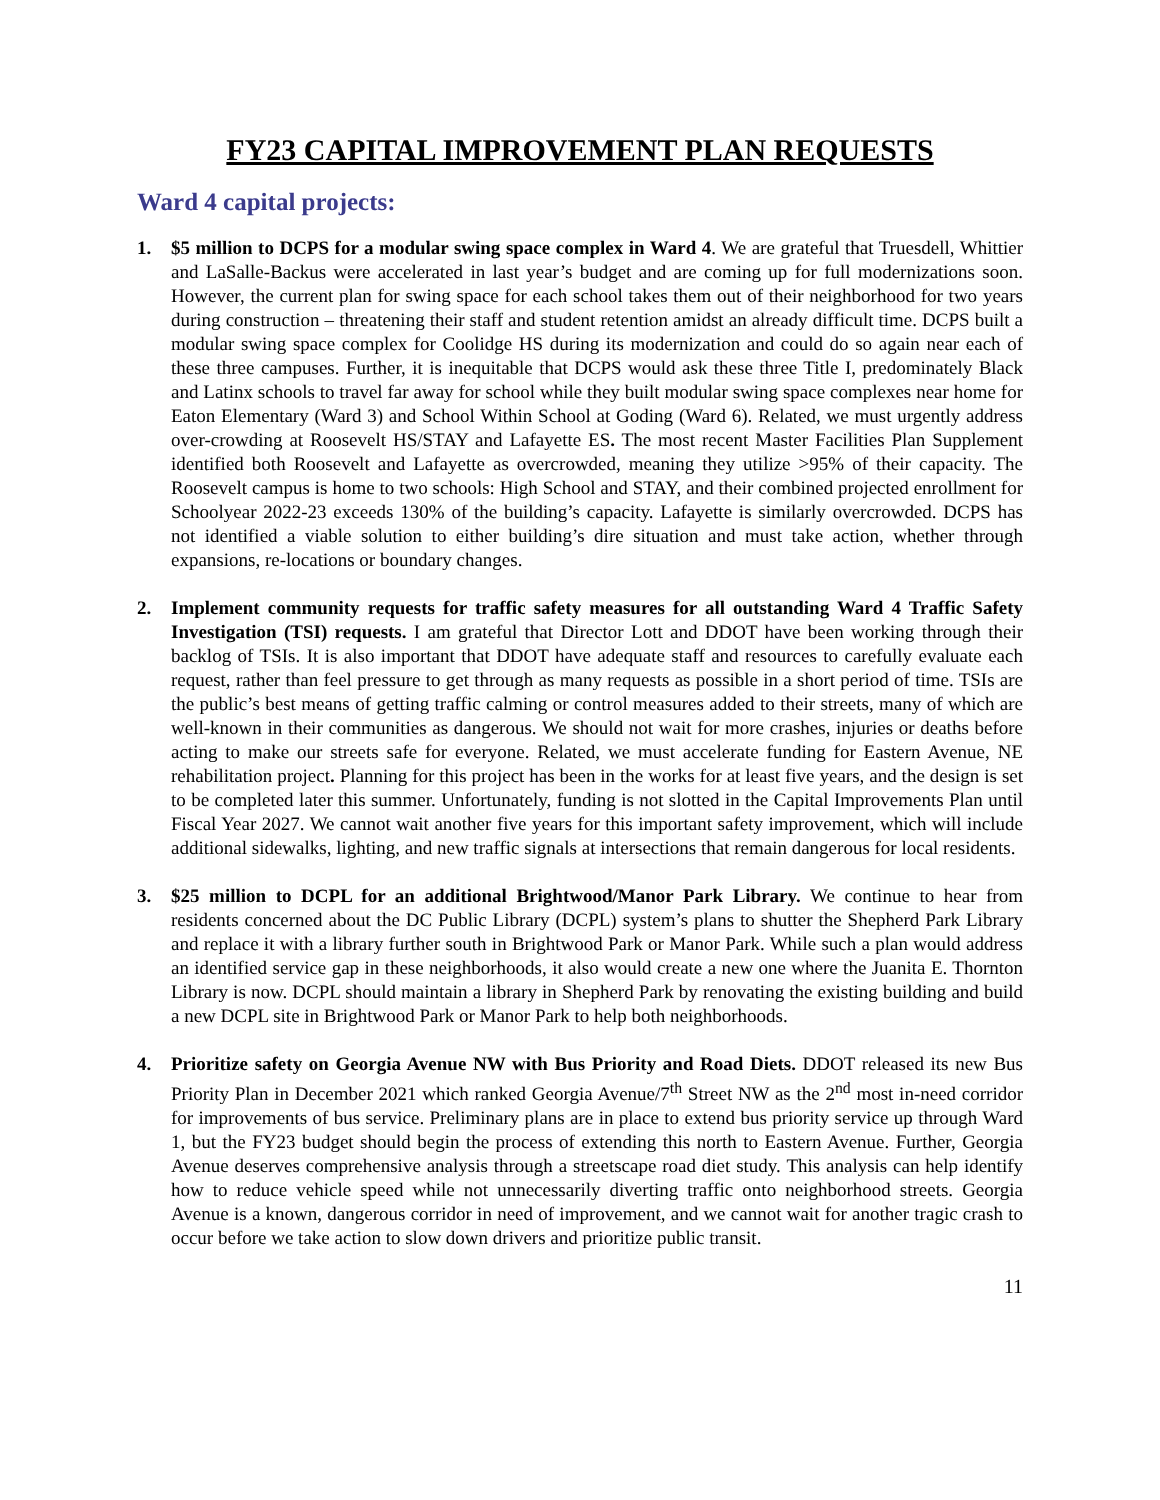FY23 CAPITAL IMPROVEMENT PLAN REQUESTS
Ward 4 capital projects:
1. $5 million to DCPS for a modular swing space complex in Ward 4. We are grateful that Truesdell, Whittier and LaSalle-Backus were accelerated in last year’s budget and are coming up for full modernizations soon. However, the current plan for swing space for each school takes them out of their neighborhood for two years during construction – threatening their staff and student retention amidst an already difficult time. DCPS built a modular swing space complex for Coolidge HS during its modernization and could do so again near each of these three campuses. Further, it is inequitable that DCPS would ask these three Title I, predominately Black and Latinx schools to travel far away for school while they built modular swing space complexes near home for Eaton Elementary (Ward 3) and School Within School at Goding (Ward 6). Related, we must urgently address over-crowding at Roosevelt HS/STAY and Lafayette ES. The most recent Master Facilities Plan Supplement identified both Roosevelt and Lafayette as overcrowded, meaning they utilize >95% of their capacity. The Roosevelt campus is home to two schools: High School and STAY, and their combined projected enrollment for Schoolyear 2022-23 exceeds 130% of the building’s capacity. Lafayette is similarly overcrowded. DCPS has not identified a viable solution to either building’s dire situation and must take action, whether through expansions, re-locations or boundary changes.
2. Implement community requests for traffic safety measures for all outstanding Ward 4 Traffic Safety Investigation (TSI) requests. I am grateful that Director Lott and DDOT have been working through their backlog of TSIs. It is also important that DDOT have adequate staff and resources to carefully evaluate each request, rather than feel pressure to get through as many requests as possible in a short period of time. TSIs are the public’s best means of getting traffic calming or control measures added to their streets, many of which are well-known in their communities as dangerous. We should not wait for more crashes, injuries or deaths before acting to make our streets safe for everyone. Related, we must accelerate funding for Eastern Avenue, NE rehabilitation project. Planning for this project has been in the works for at least five years, and the design is set to be completed later this summer. Unfortunately, funding is not slotted in the Capital Improvements Plan until Fiscal Year 2027. We cannot wait another five years for this important safety improvement, which will include additional sidewalks, lighting, and new traffic signals at intersections that remain dangerous for local residents.
3. $25 million to DCPL for an additional Brightwood/Manor Park Library. We continue to hear from residents concerned about the DC Public Library (DCPL) system’s plans to shutter the Shepherd Park Library and replace it with a library further south in Brightwood Park or Manor Park. While such a plan would address an identified service gap in these neighborhoods, it also would create a new one where the Juanita E. Thornton Library is now. DCPL should maintain a library in Shepherd Park by renovating the existing building and build a new DCPL site in Brightwood Park or Manor Park to help both neighborhoods.
4. Prioritize safety on Georgia Avenue NW with Bus Priority and Road Diets. DDOT released its new Bus Priority Plan in December 2021 which ranked Georgia Avenue/7<sup>th</sup> Street NW as the 2<sup>nd</sup> most in-need corridor for improvements of bus service. Preliminary plans are in place to extend bus priority service up through Ward 1, but the FY23 budget should begin the process of extending this north to Eastern Avenue. Further, Georgia Avenue deserves comprehensive analysis through a streetscape road diet study. This analysis can help identify how to reduce vehicle speed while not unnecessarily diverting traffic onto neighborhood streets. Georgia Avenue is a known, dangerous corridor in need of improvement, and we cannot wait for another tragic crash to occur before we take action to slow down drivers and prioritize public transit.
11